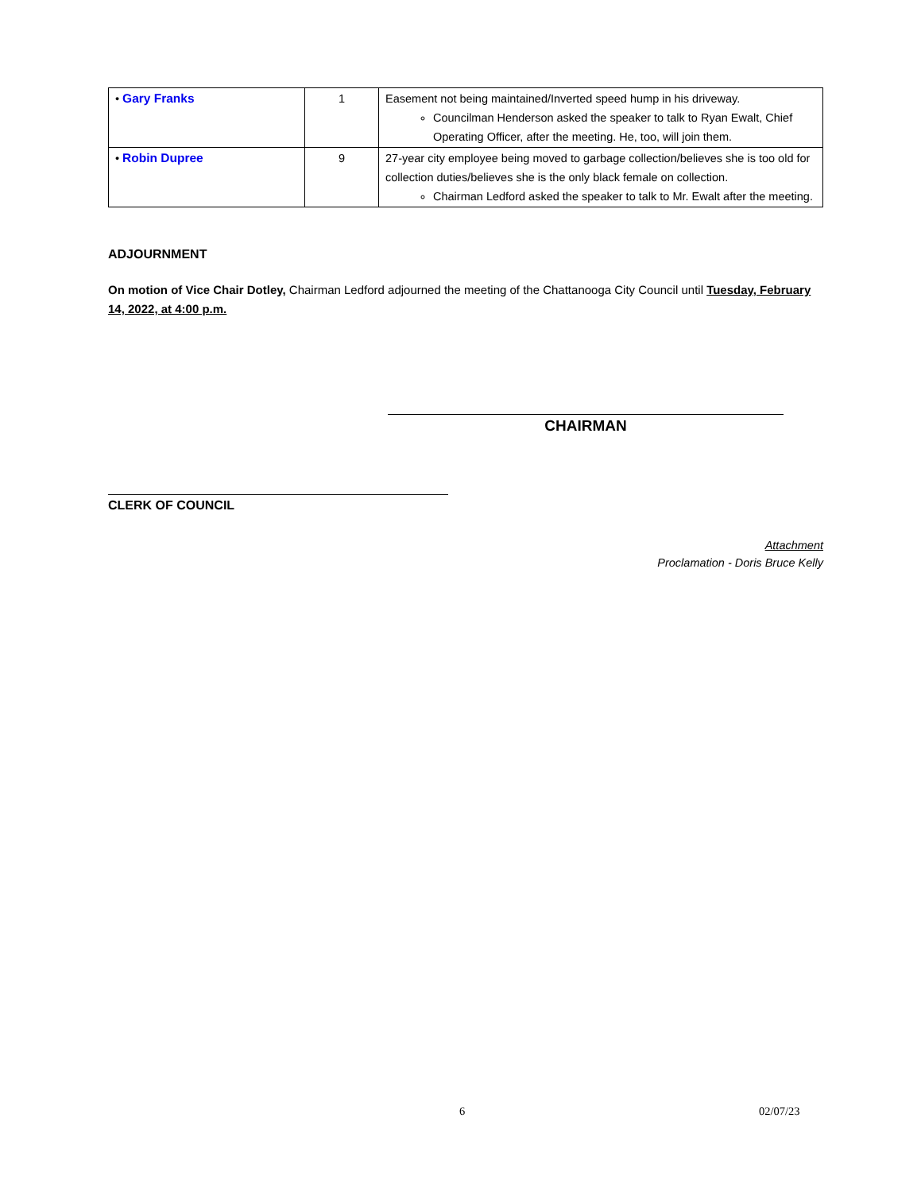| • Gary Franks | 1 | Easement not being maintained/Inverted speed hump in his driveway. Councilman Henderson asked the speaker to talk to Ryan Ewalt, Chief Operating Officer, after the meeting. He, too, will join them. |
| • Robin Dupree | 9 | 27-year city employee being moved to garbage collection/believes she is too old for collection duties/believes she is the only black female on collection. Chairman Ledford asked the speaker to talk to Mr. Ewalt after the meeting. |
ADJOURNMENT
On motion of Vice Chair Dotley, Chairman Ledford adjourned the meeting of the Chattanooga City Council until Tuesday, February 14, 2022, at 4:00 p.m.
CHAIRMAN
CLERK OF COUNCIL
Attachment
Proclamation - Doris Bruce Kelly
6 02/07/23